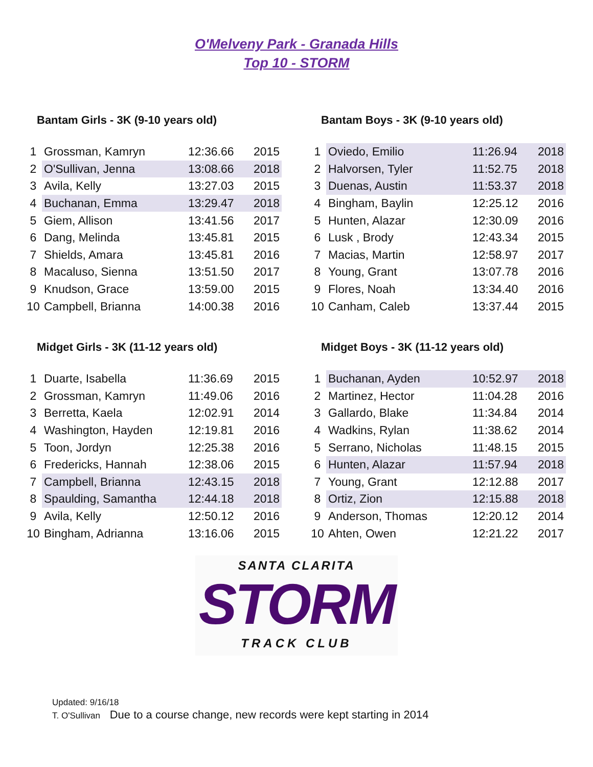O'Melveny Park - Granada Hills
Top 10 - STORM
Bantam Girls - 3K (9-10 years old)
| 1 | Grossman, Kamryn | 12:36.66 | 2015 |
| 2 | O'Sullivan, Jenna | 13:08.66 | 2018 |
| 3 | Avila, Kelly | 13:27.03 | 2015 |
| 4 | Buchanan, Emma | 13:29.47 | 2018 |
| 5 | Giem, Allison | 13:41.56 | 2017 |
| 6 | Dang, Melinda | 13:45.81 | 2015 |
| 7 | Shields, Amara | 13:45.81 | 2016 |
| 8 | Macaluso, Sienna | 13:51.50 | 2017 |
| 9 | Knudson, Grace | 13:59.00 | 2015 |
| 10 | Campbell, Brianna | 14:00.38 | 2016 |
Bantam Boys - 3K (9-10 years old)
| 1 | Oviedo, Emilio | 11:26.94 | 2018 |
| 2 | Halvorsen, Tyler | 11:52.75 | 2018 |
| 3 | Duenas, Austin | 11:53.37 | 2018 |
| 4 | Bingham, Baylin | 12:25.12 | 2016 |
| 5 | Hunten, Alazar | 12:30.09 | 2016 |
| 6 | Lusk , Brody | 12:43.34 | 2015 |
| 7 | Macias, Martin | 12:58.97 | 2017 |
| 8 | Young, Grant | 13:07.78 | 2016 |
| 9 | Flores, Noah | 13:34.40 | 2016 |
| 10 | Canham, Caleb | 13:37.44 | 2015 |
Midget Girls - 3K (11-12 years old)
| 1 | Duarte, Isabella | 11:36.69 | 2015 |
| 2 | Grossman, Kamryn | 11:49.06 | 2016 |
| 3 | Berretta, Kaela | 12:02.91 | 2014 |
| 4 | Washington, Hayden | 12:19.81 | 2016 |
| 5 | Toon, Jordyn | 12:25.38 | 2016 |
| 6 | Fredericks, Hannah | 12:38.06 | 2015 |
| 7 | Campbell, Brianna | 12:43.15 | 2018 |
| 8 | Spaulding, Samantha | 12:44.18 | 2018 |
| 9 | Avila, Kelly | 12:50.12 | 2016 |
| 10 | Bingham, Adrianna | 13:16.06 | 2015 |
Midget Boys - 3K (11-12 years old)
| 1 | Buchanan, Ayden | 10:52.97 | 2018 |
| 2 | Martinez, Hector | 11:04.28 | 2016 |
| 3 | Gallardo, Blake | 11:34.84 | 2014 |
| 4 | Wadkins, Rylan | 11:38.62 | 2014 |
| 5 | Serrano, Nicholas | 11:48.15 | 2015 |
| 6 | Hunten, Alazar | 11:57.94 | 2018 |
| 7 | Young, Grant | 12:12.88 | 2017 |
| 8 | Ortiz, Zion | 12:15.88 | 2018 |
| 9 | Anderson, Thomas | 12:20.12 | 2014 |
| 10 | Ahten, Owen | 12:21.22 | 2017 |
SANTA CLARITA
STORM
TRACK CLUB
Updated: 9/16/18
T. O'Sullivan Due to a course change, new records were kept starting in 2014